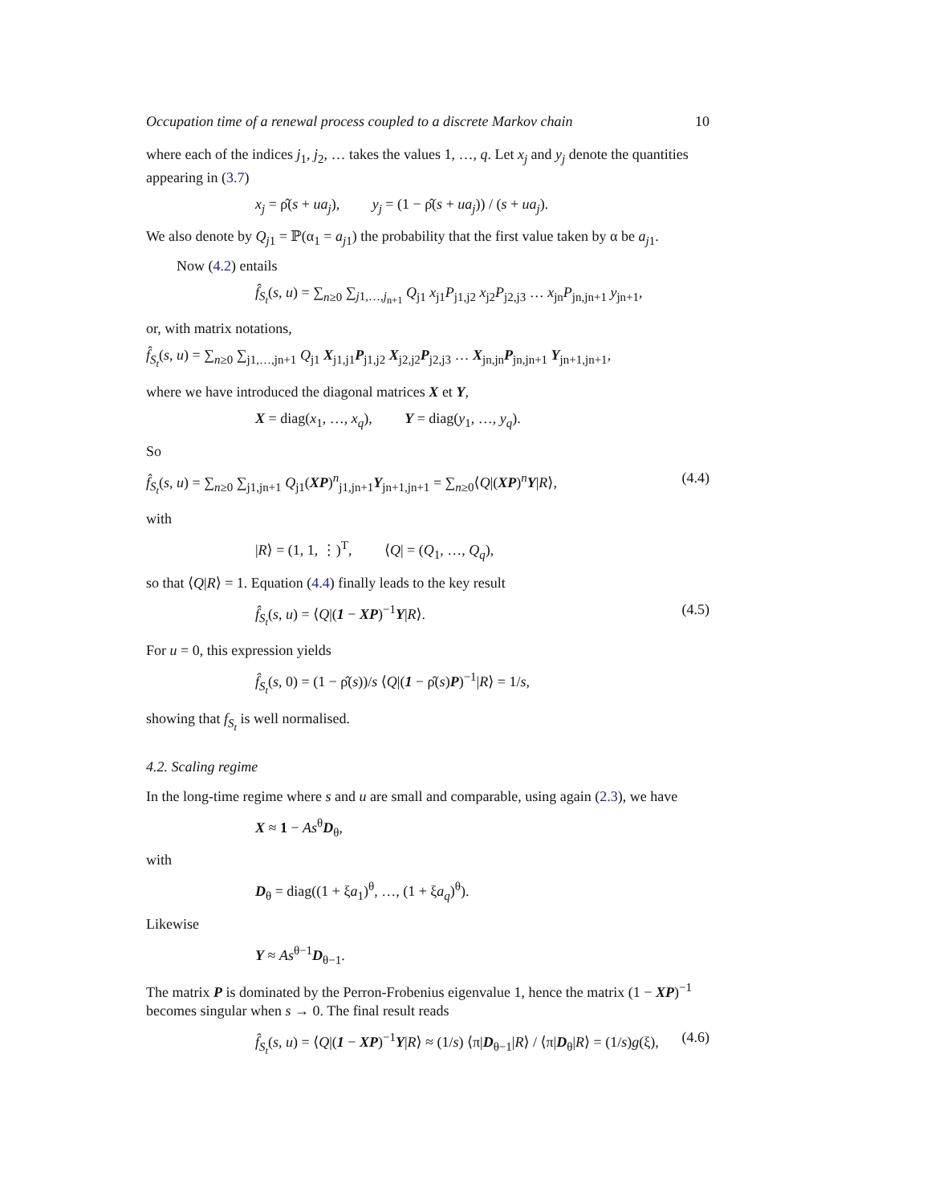Occupation time of a renewal process coupled to a discrete Markov chain 10
where each of the indices j<sub>1</sub>, j<sub>2</sub>, … takes the values 1, …, q. Let x<sub>j</sub> and y<sub>j</sub> denote the quantities appearing in (3.7)
x<sub>j</sub> = ρ̂(s + ua<sub>j</sub>), y<sub>j</sub> = (1 − ρ̂(s + ua<sub>j</sub>)) / (s + ua<sub>j</sub>).
We also denote by Q<sub>j1</sub> = ℙ(α<sub>1</sub> = a<sub>j1</sub>) the probability that the first value taken by α be a<sub>j1</sub>.
Now (4.2) entails
f̂<sub>S<sub>t</sub></sub>(s, u) = ∑<sub>n≥0</sub> ∑<sub>j1,…,j<sub>n+1</sub></sub> Q<sub>j1</sub> x<sub>j1</sub>P<sub>j1,j2</sub> x<sub>j2</sub>P<sub>j2,j3</sub> … x<sub>jn</sub>P<sub>jn,jn+1</sub> y<sub>jn+1</sub>,
or, with matrix notations,
f̂<sub>S<sub>t</sub></sub>(s, u) = ∑<sub>n≥0</sub> ∑<sub>j1,…,jn+1</sub> Q<sub>j1</sub> X<sub>j1,j1</sub>P<sub>j1,j2</sub> X<sub>j2,j2</sub>P<sub>j2,j3</sub> … X<sub>jn,jn</sub>P<sub>jn,jn+1</sub> Y<sub>jn+1,jn+1</sub>,
where we have introduced the diagonal matrices X et Y,
X = diag(x<sub>1</sub>, …, x<sub>q</sub>), Y = diag(y<sub>1</sub>, …, y<sub>q</sub>).
So
f̂<sub>S<sub>t</sub></sub>(s, u) = ∑<sub>n≥0</sub> ∑<sub>j1,jn+1</sub> Q<sub>j1</sub>(XP)<sup>n</sup><sub>j1,jn+1</sub>Y<sub>jn+1,jn+1</sub> = ∑<sub>n≥0</sub>⟨Q|(XP)<sup>n</sup>Y|R⟩, (4.4)
with
|R⟩ = (1, 1, ⋮)<sup>T</sup>, ⟨Q| = (Q<sub>1</sub>, …, Q<sub>q</sub>),
so that ⟨Q|R⟩ = 1. Equation (4.4) finally leads to the key result
f̂<sub>S<sub>t</sub></sub>(s, u) = ⟨Q|(1 − XP)<sup>−1</sup>Y|R⟩. (4.5)
For u = 0, this expression yields
f̂<sub>S<sub>t</sub></sub>(s, 0) = (1 − ρ̂(s))/s ⟨Q|(1 − ρ̂(s)P)<sup>−1</sup>|R⟩ = 1/s,
showing that f<sub>S<sub>t</sub></sub> is well normalised.
4.2. Scaling regime
In the long-time regime where s and u are small and comparable, using again (2.3), we have
X ≈ 1 − As<sup>θ</sup>D<sub>θ</sub>,
with
D<sub>θ</sub> = diag((1 + ξa<sub>1</sub>)<sup>θ</sup>, …, (1 + ξa<sub>q</sub>)<sup>θ</sup>).
Likewise
Y ≈ As<sup>θ−1</sup>D<sub>θ−1</sub>.
The matrix P is dominated by the Perron-Frobenius eigenvalue 1, hence the matrix (1 − XP)<sup>−1</sup> becomes singular when s → 0. The final result reads
f̂<sub>S<sub>t</sub></sub>(s, u) = ⟨Q|(1 − XP)<sup>−1</sup>Y|R⟩ ≈ (1/s) ⟨π|D<sub>θ−1</sub>|R⟩ / ⟨π|D<sub>θ</sub>|R⟩ = (1/s)g(ξ), (4.6)